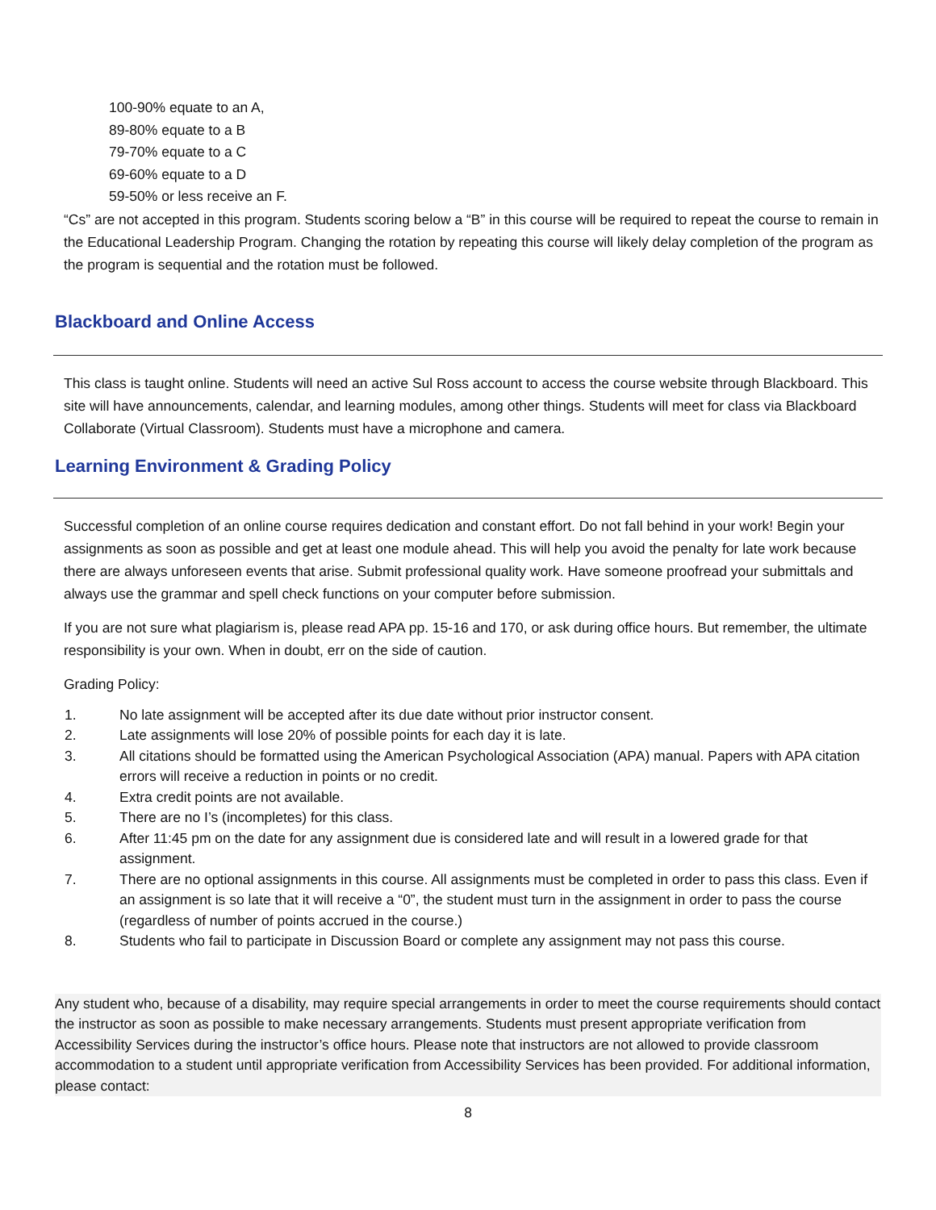100-90% equate to an A,
89-80% equate to a B
79-70% equate to a C
69-60% equate to a D
59-50% or less receive an F.
“Cs” are not accepted in this program. Students scoring below a “B” in this course will be required to repeat the course to remain in the Educational Leadership Program. Changing the rotation by repeating this course will likely delay completion of the program as the program is sequential and the rotation must be followed.
Blackboard and Online Access
This class is taught online. Students will need an active Sul Ross account to access the course website through Blackboard. This site will have announcements, calendar, and learning modules, among other things. Students will meet for class via Blackboard Collaborate (Virtual Classroom). Students must have a microphone and camera.
Learning Environment & Grading Policy
Successful completion of an online course requires dedication and constant effort. Do not fall behind in your work! Begin your assignments as soon as possible and get at least one module ahead. This will help you avoid the penalty for late work because there are always unforeseen events that arise. Submit professional quality work. Have someone proofread your submittals and always use the grammar and spell check functions on your computer before submission.
If you are not sure what plagiarism is, please read APA pp. 15-16 and 170, or ask during office hours. But remember, the ultimate responsibility is your own. When in doubt, err on the side of caution.
Grading Policy:
1. No late assignment will be accepted after its due date without prior instructor consent.
2. Late assignments will lose 20% of possible points for each day it is late.
3. All citations should be formatted using the American Psychological Association (APA) manual. Papers with APA citation errors will receive a reduction in points or no credit.
4. Extra credit points are not available.
5. There are no I’s (incompletes) for this class.
6. After 11:45 pm on the date for any assignment due is considered late and will result in a lowered grade for that assignment.
7. There are no optional assignments in this course. All assignments must be completed in order to pass this class. Even if an assignment is so late that it will receive a “0”, the student must turn in the assignment in order to pass the course (regardless of number of points accrued in the course.)
8. Students who fail to participate in Discussion Board or complete any assignment may not pass this course.
Any student who, because of a disability, may require special arrangements in order to meet the course requirements should contact the instructor as soon as possible to make necessary arrangements. Students must present appropriate verification from Accessibility Services during the instructor’s office hours. Please note that instructors are not allowed to provide classroom accommodation to a student until appropriate verification from Accessibility Services has been provided. For additional information, please contact:
8